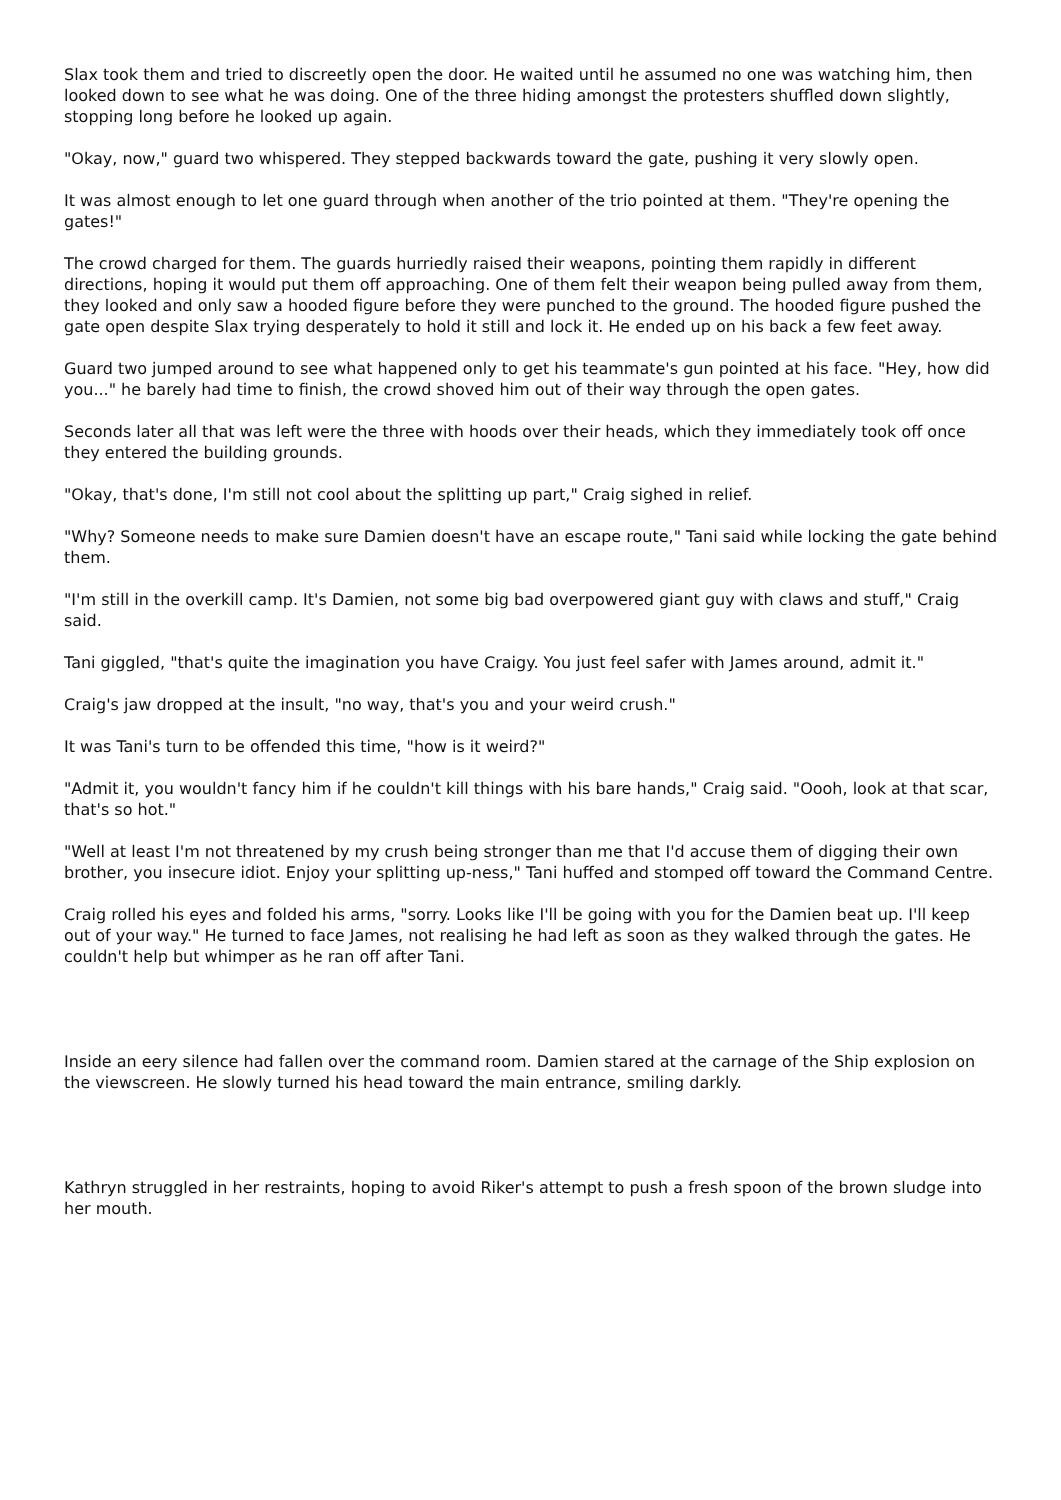Slax took them and tried to discreetly open the door. He waited until he assumed no one was watching him, then looked down to see what he was doing. One of the three hiding amongst the protesters shuffled down slightly, stopping long before he looked up again.
"Okay, now," guard two whispered. They stepped backwards toward the gate, pushing it very slowly open.
It was almost enough to let one guard through when another of the trio pointed at them. "They're opening the gates!"
The crowd charged for them. The guards hurriedly raised their weapons, pointing them rapidly in different directions, hoping it would put them off approaching. One of them felt their weapon being pulled away from them, they looked and only saw a hooded figure before they were punched to the ground. The hooded figure pushed the gate open despite Slax trying desperately to hold it still and lock it. He ended up on his back a few feet away.
Guard two jumped around to see what happened only to get his teammate's gun pointed at his face. "Hey, how did you..." he barely had time to finish, the crowd shoved him out of their way through the open gates.
Seconds later all that was left were the three with hoods over their heads, which they immediately took off once they entered the building grounds.
"Okay, that's done, I'm still not cool about the splitting up part," Craig sighed in relief.
"Why? Someone needs to make sure Damien doesn't have an escape route," Tani said while locking the gate behind them.
"I'm still in the overkill camp. It's Damien, not some big bad overpowered giant guy with claws and stuff," Craig said.
Tani giggled, "that's quite the imagination you have Craigy. You just feel safer with James around, admit it."
Craig's jaw dropped at the insult, "no way, that's you and your weird crush."
It was Tani's turn to be offended this time, "how is it weird?"
"Admit it, you wouldn't fancy him if he couldn't kill things with his bare hands," Craig said. "Oooh, look at that scar, that's so hot."
"Well at least I'm not threatened by my crush being stronger than me that I'd accuse them of digging their own brother, you insecure idiot. Enjoy your splitting up-ness," Tani huffed and stomped off toward the Command Centre.
Craig rolled his eyes and folded his arms, "sorry. Looks like I'll be going with you for the Damien beat up. I'll keep out of your way." He turned to face James, not realising he had left as soon as they walked through the gates. He couldn't help but whimper as he ran off after Tani.
Inside an eery silence had fallen over the command room. Damien stared at the carnage of the Ship explosion on the viewscreen. He slowly turned his head toward the main entrance, smiling darkly.
Kathryn struggled in her restraints, hoping to avoid Riker's attempt to push a fresh spoon of the brown sludge into her mouth.